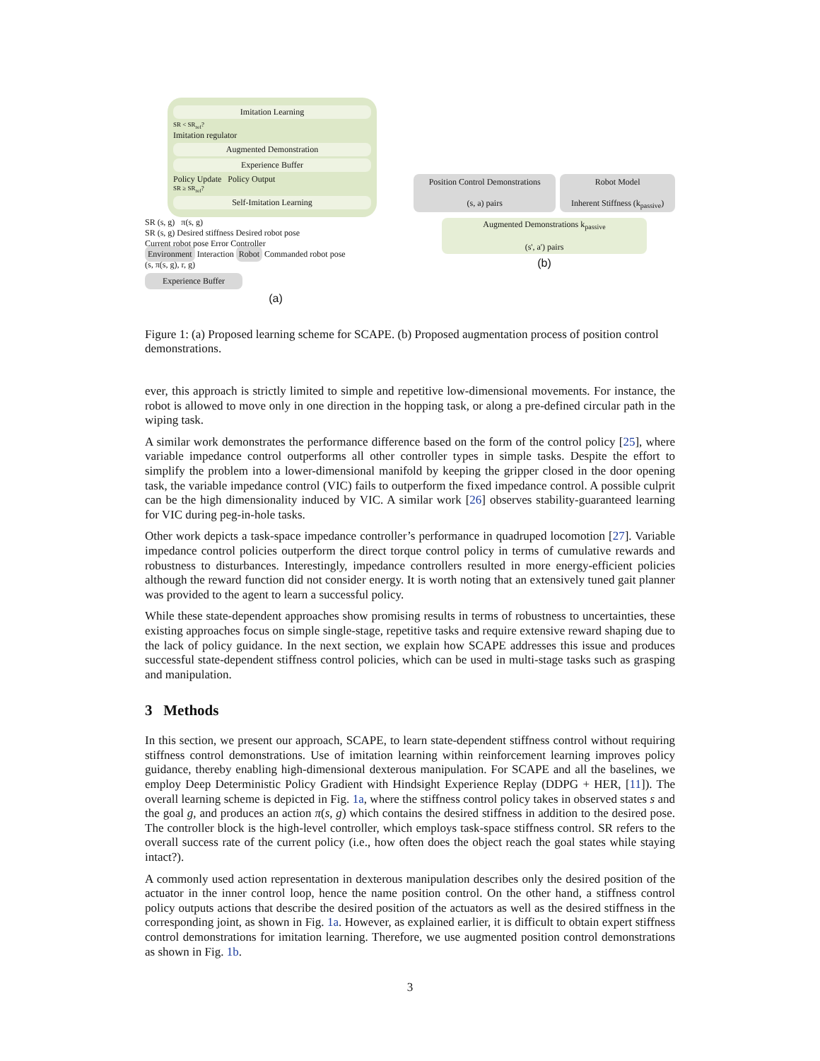Imitation Learning
SR < SR<sub>ref</sub>?
Imitation regulator
Augmented Demonstration
Experience Buffer
Policy Update Policy Output
SR ≥ SR<sub>ref</sub>?
Self-Imitation Learning
SR (s, g) π(s, g)
SR (s, g) Desired stiffness Desired robot pose
Current robot pose Error Controller
Environment Interaction Robot Commanded robot pose
(s, π(s, g), r, g)
Experience Buffer
(a)
Position Control Demonstrations
(s, a) pairs
Robot Model
Inherent Stiffness (k<sub>passive</sub>)
Augmented Demonstrations k<sub>passive</sub>
(s', a') pairs
(b)
Figure 1: (a) Proposed learning scheme for SCAPE. (b) Proposed augmentation process of position control demonstrations.
ever, this approach is strictly limited to simple and repetitive low-dimensional movements. For instance, the robot is allowed to move only in one direction in the hopping task, or along a pre-defined circular path in the wiping task.
A similar work demonstrates the performance difference based on the form of the control policy [25], where variable impedance control outperforms all other controller types in simple tasks. Despite the effort to simplify the problem into a lower-dimensional manifold by keeping the gripper closed in the door opening task, the variable impedance control (VIC) fails to outperform the fixed impedance control. A possible culprit can be the high dimensionality induced by VIC. A similar work [26] observes stability-guaranteed learning for VIC during peg-in-hole tasks.
Other work depicts a task-space impedance controller’s performance in quadruped locomotion [27]. Variable impedance control policies outperform the direct torque control policy in terms of cumulative rewards and robustness to disturbances. Interestingly, impedance controllers resulted in more energy-efficient policies although the reward function did not consider energy. It is worth noting that an extensively tuned gait planner was provided to the agent to learn a successful policy.
While these state-dependent approaches show promising results in terms of robustness to uncertainties, these existing approaches focus on simple single-stage, repetitive tasks and require extensive reward shaping due to the lack of policy guidance. In the next section, we explain how SCAPE addresses this issue and produces successful state-dependent stiffness control policies, which can be used in multi-stage tasks such as grasping and manipulation.
3 Methods
In this section, we present our approach, SCAPE, to learn state-dependent stiffness control without requiring stiffness control demonstrations. Use of imitation learning within reinforcement learning improves policy guidance, thereby enabling high-dimensional dexterous manipulation. For SCAPE and all the baselines, we employ Deep Deterministic Policy Gradient with Hindsight Experience Replay (DDPG + HER, [11]). The overall learning scheme is depicted in Fig. 1a, where the stiffness control policy takes in observed states s and the goal g, and produces an action π(s, g) which contains the desired stiffness in addition to the desired pose. The controller block is the high-level controller, which employs task-space stiffness control. SR refers to the overall success rate of the current policy (i.e., how often does the object reach the goal states while staying intact?).
A commonly used action representation in dexterous manipulation describes only the desired position of the actuator in the inner control loop, hence the name position control. On the other hand, a stiffness control policy outputs actions that describe the desired position of the actuators as well as the desired stiffness in the corresponding joint, as shown in Fig. 1a. However, as explained earlier, it is difficult to obtain expert stiffness control demonstrations for imitation learning. Therefore, we use augmented position control demonstrations as shown in Fig. 1b.
3